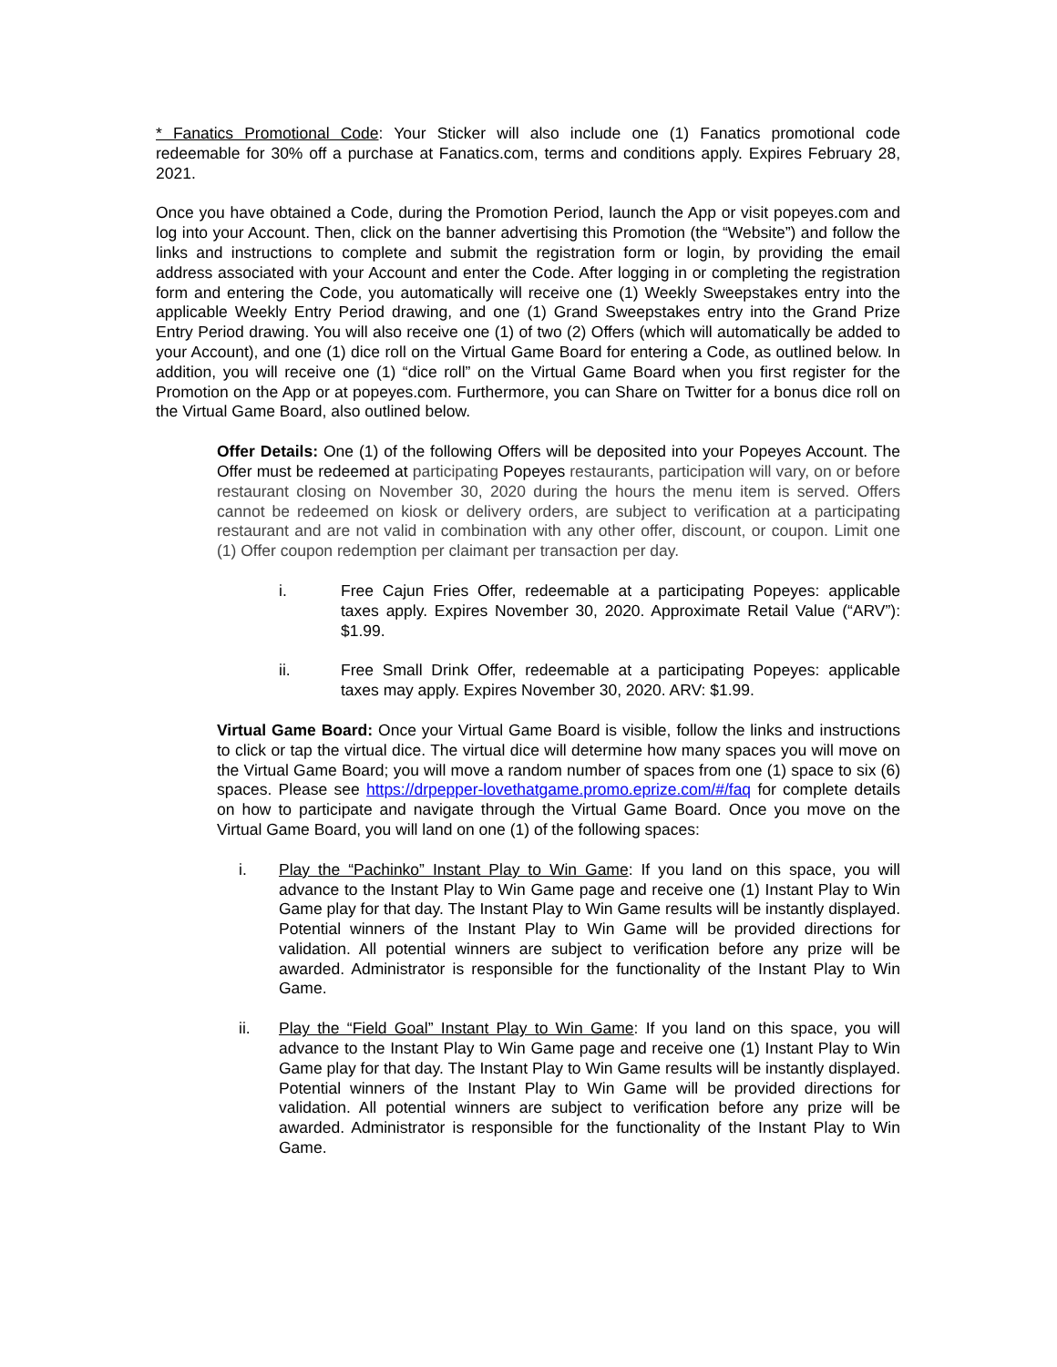* Fanatics Promotional Code: Your Sticker will also include one (1) Fanatics promotional code redeemable for 30% off a purchase at Fanatics.com, terms and conditions apply. Expires February 28, 2021.
Once you have obtained a Code, during the Promotion Period, launch the App or visit popeyes.com and log into your Account. Then, click on the banner advertising this Promotion (the “Website”) and follow the links and instructions to complete and submit the registration form or login, by providing the email address associated with your Account and enter the Code. After logging in or completing the registration form and entering the Code, you automatically will receive one (1) Weekly Sweepstakes entry into the applicable Weekly Entry Period drawing, and one (1) Grand Sweepstakes entry into the Grand Prize Entry Period drawing. You will also receive one (1) of two (2) Offers (which will automatically be added to your Account), and one (1) dice roll on the Virtual Game Board for entering a Code, as outlined below. In addition, you will receive one (1) “dice roll” on the Virtual Game Board when you first register for the Promotion on the App or at popeyes.com. Furthermore, you can Share on Twitter for a bonus dice roll on the Virtual Game Board, also outlined below.
Offer Details: One (1) of the following Offers will be deposited into your Popeyes Account. The Offer must be redeemed at participating Popeyes restaurants, participation will vary, on or before restaurant closing on November 30, 2020 during the hours the menu item is served. Offers cannot be redeemed on kiosk or delivery orders, are subject to verification at a participating restaurant and are not valid in combination with any other offer, discount, or coupon. Limit one (1) Offer coupon redemption per claimant per transaction per day.
i. Free Cajun Fries Offer, redeemable at a participating Popeyes: applicable taxes apply. Expires November 30, 2020. Approximate Retail Value (“ARV”): $1.99.
ii. Free Small Drink Offer, redeemable at a participating Popeyes: applicable taxes may apply. Expires November 30, 2020. ARV: $1.99.
Virtual Game Board: Once your Virtual Game Board is visible, follow the links and instructions to click or tap the virtual dice. The virtual dice will determine how many spaces you will move on the Virtual Game Board; you will move a random number of spaces from one (1) space to six (6) spaces. Please see https://drpepper-lovethatgame.promo.eprize.com/#/faq for complete details on how to participate and navigate through the Virtual Game Board. Once you move on the Virtual Game Board, you will land on one (1) of the following spaces:
i. Play the “Pachinko” Instant Play to Win Game: If you land on this space, you will advance to the Instant Play to Win Game page and receive one (1) Instant Play to Win Game play for that day. The Instant Play to Win Game results will be instantly displayed. Potential winners of the Instant Play to Win Game will be provided directions for validation. All potential winners are subject to verification before any prize will be awarded. Administrator is responsible for the functionality of the Instant Play to Win Game.
ii. Play the “Field Goal” Instant Play to Win Game: If you land on this space, you will advance to the Instant Play to Win Game page and receive one (1) Instant Play to Win Game play for that day. The Instant Play to Win Game results will be instantly displayed. Potential winners of the Instant Play to Win Game will be provided directions for validation. All potential winners are subject to verification before any prize will be awarded. Administrator is responsible for the functionality of the Instant Play to Win Game.